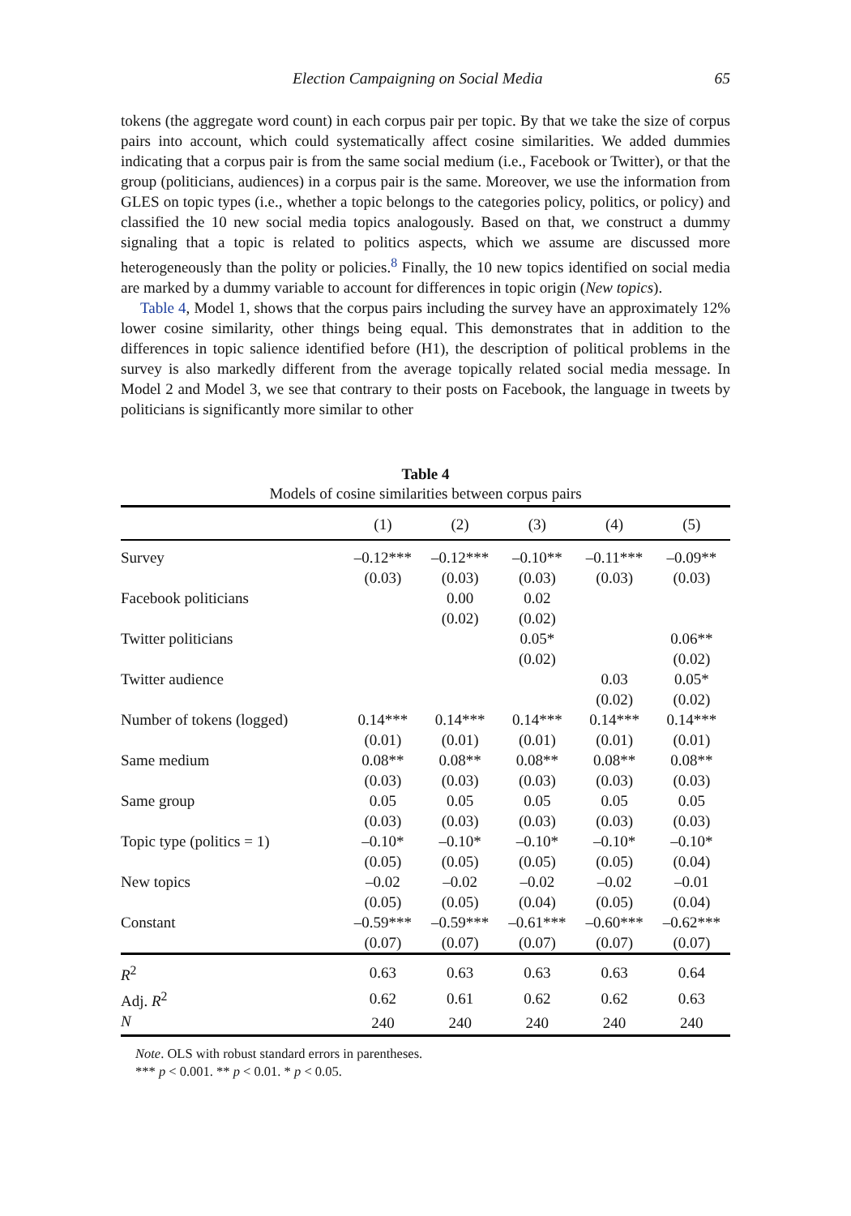Election Campaigning on Social Media 65
tokens (the aggregate word count) in each corpus pair per topic. By that we take the size of corpus pairs into account, which could systematically affect cosine similarities. We added dummies indicating that a corpus pair is from the same social medium (i.e., Facebook or Twitter), or that the group (politicians, audiences) in a corpus pair is the same. Moreover, we use the information from GLES on topic types (i.e., whether a topic belongs to the categories policy, politics, or policy) and classified the 10 new social media topics analogously. Based on that, we construct a dummy signaling that a topic is related to politics aspects, which we assume are discussed more heterogeneously than the polity or policies.<sup>8</sup> Finally, the 10 new topics identified on social media are marked by a dummy variable to account for differences in topic origin (New topics).
Table 4, Model 1, shows that the corpus pairs including the survey have an approximately 12% lower cosine similarity, other things being equal. This demonstrates that in addition to the differences in topic salience identified before (H1), the description of political problems in the survey is also markedly different from the average topically related social media message. In Model 2 and Model 3, we see that contrary to their posts on Facebook, the language in tweets by politicians is significantly more similar to other
Table 4
Models of cosine similarities between corpus pairs
| | (1) | (2) | (3) | (4) | (5) |
| --- | --- | --- | --- | --- | --- |
| Survey | –0.12*** | –0.12*** | –0.10** | –0.11*** | –0.09** |
| | (0.03) | (0.03) | (0.03) | (0.03) | (0.03) |
| Facebook politicians | | 0.00 | 0.02 | | |
| | | (0.02) | (0.02) | | |
| Twitter politicians | | | 0.05* | | 0.06** |
| | | | (0.02) | | (0.02) |
| Twitter audience | | | | 0.03 | 0.05* |
| | | | | (0.02) | (0.02) |
| Number of tokens (logged) | 0.14*** | 0.14*** | 0.14*** | 0.14*** | 0.14*** |
| | (0.01) | (0.01) | (0.01) | (0.01) | (0.01) |
| Same medium | 0.08** | 0.08** | 0.08** | 0.08** | 0.08** |
| | (0.03) | (0.03) | (0.03) | (0.03) | (0.03) |
| Same group | 0.05 | 0.05 | 0.05 | 0.05 | 0.05 |
| | (0.03) | (0.03) | (0.03) | (0.03) | (0.03) |
| Topic type (politics = 1) | –0.10* | –0.10* | –0.10* | –0.10* | –0.10* |
| | (0.05) | (0.05) | (0.05) | (0.05) | (0.04) |
| New topics | –0.02 | –0.02 | –0.02 | –0.02 | –0.01 |
| | (0.05) | (0.05) | (0.04) | (0.05) | (0.04) |
| Constant | –0.59*** | –0.59*** | –0.61*** | –0.60*** | –0.62*** |
| | (0.07) | (0.07) | (0.07) | (0.07) | (0.07) |
| R<sup>2</sup> | 0.63 | 0.63 | 0.63 | 0.63 | 0.64 |
| Adj. R<sup>2</sup> | 0.62 | 0.61 | 0.62 | 0.62 | 0.63 |
| N | 240 | 240 | 240 | 240 | 240 |
Note. OLS with robust standard errors in parentheses.
*** p < 0.001. ** p < 0.01. * p < 0.05.